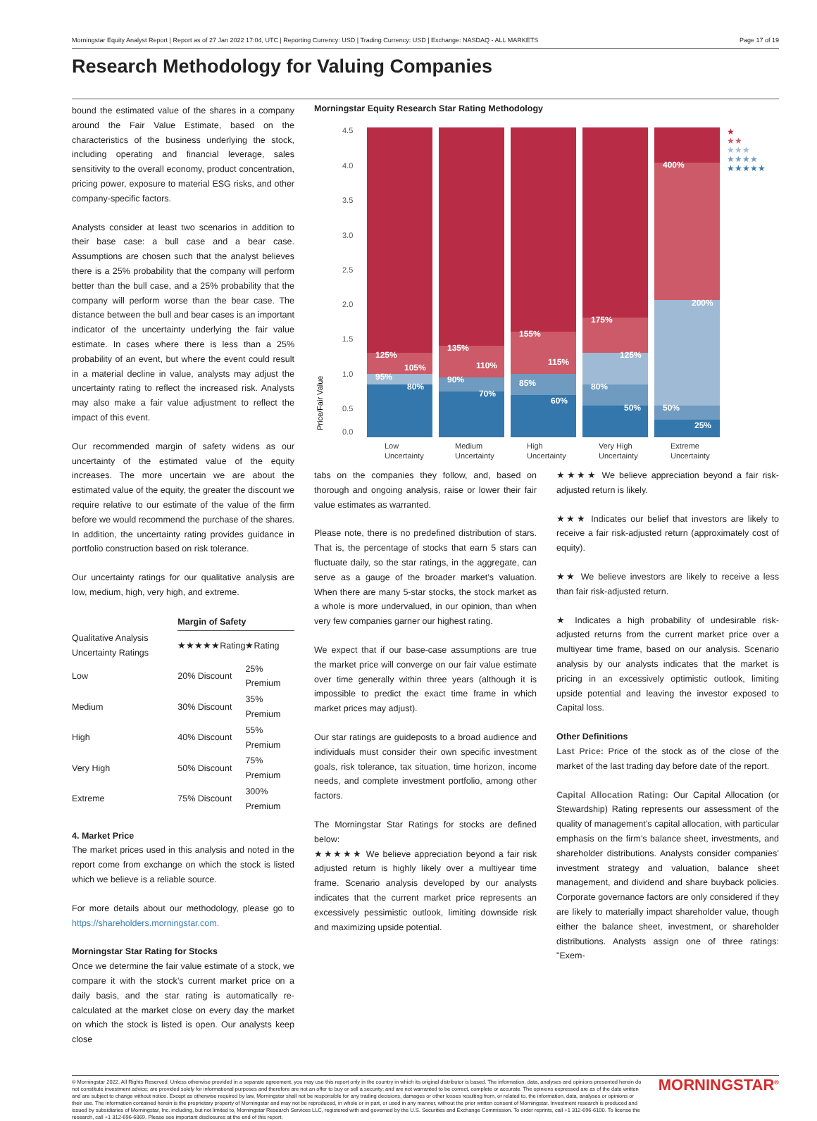Morningstar Equity Analyst Report | Report as of 27 Jan 2022 17:04, UTC | Reporting Currency: USD | Trading Currency: USD | Exchange: NASDAQ - ALL MARKETS Page 17 of 19
Research Methodology for Valuing Companies
bound the estimated value of the shares in a company around the Fair Value Estimate, based on the characteristics of the business underlying the stock, including operating and financial leverage, sales sensitivity to the overall economy, product concentration, pricing power, exposure to material ESG risks, and other company-specific factors.
Analysts consider at least two scenarios in addition to their base case: a bull case and a bear case. Assumptions are chosen such that the analyst believes there is a 25% probability that the company will perform better than the bull case, and a 25% probability that the company will perform worse than the bear case. The distance between the bull and bear cases is an important indicator of the uncertainty underlying the fair value estimate. In cases where there is less than a 25% probability of an event, but where the event could result in a material decline in value, analysts may adjust the uncertainty rating to reflect the increased risk. Analysts may also make a fair value adjustment to reflect the impact of this event.
Our recommended margin of safety widens as our uncertainty of the estimated value of the equity increases. The more uncertain we are about the estimated value of the equity, the greater the discount we require relative to our estimate of the value of the firm before we would recommend the purchase of the shares. In addition, the uncertainty rating provides guidance in portfolio construction based on risk tolerance.
Our uncertainty ratings for our qualitative analysis are low, medium, high, very high, and extreme.
| | Margin of Safety | |
| --- | --- | --- |
| Qualitative Analysis Uncertainty Ratings | ★★★★★Rating | ★Rating |
| Low | 20% Discount | 25% Premium |
| Medium | 30% Discount | 35% Premium |
| High | 40% Discount | 55% Premium |
| Very High | 50% Discount | 75% Premium |
| Extreme | 75% Discount | 300% Premium |
4. Market Price
The market prices used in this analysis and noted in the report come from exchange on which the stock is listed which we believe is a reliable source.
For more details about our methodology, please go to https://shareholders.morningstar.com.
Morningstar Star Rating for Stocks
Once we determine the fair value estimate of a stock, we compare it with the stock’s current market price on a daily basis, and the star rating is automatically re-calculated at the market close on every day the market on which the stock is listed is open. Our analysts keep close
Morningstar Equity Research Star Rating Methodology
Price/Fair Value
4.5
4.0
3.5
3.0
2.5
2.0
1.5
1.0
0.5
0.0
125%
105%
95%
80%
135%
110%
90%
70%
155%
115%
85%
60%
175%
125%
80%
50%
400%
200%
50%
25%
Low
Uncertainty
Medium
Uncertainty
High
Uncertainty
Very High
Uncertainty
Extreme
Uncertainty
★
★★
★★★
★★★★
★★★★★
tabs on the companies they follow, and, based on thorough and ongoing analysis, raise or lower their fair value estimates as warranted.
Please note, there is no predefined distribution of stars. That is, the percentage of stocks that earn 5 stars can fluctuate daily, so the star ratings, in the aggregate, can serve as a gauge of the broader market’s valuation. When there are many 5-star stocks, the stock market as a whole is more undervalued, in our opinion, than when very few companies garner our highest rating.
We expect that if our base-case assumptions are true the market price will converge on our fair value estimate over time generally within three years (although it is impossible to predict the exact time frame in which market prices may adjust).
Our star ratings are guideposts to a broad audience and individuals must consider their own specific investment goals, risk tolerance, tax situation, time horizon, income needs, and complete investment portfolio, among other factors.
The Morningstar Star Ratings for stocks are defined below:
★★★★★ We believe appreciation beyond a fair risk adjusted return is highly likely over a multiyear time frame. Scenario analysis developed by our analysts indicates that the current market price represents an excessively pessimistic outlook, limiting downside risk and maximizing upside potential.
★★★★ We believe appreciation beyond a fair risk-adjusted return is likely.
★★★ Indicates our belief that investors are likely to receive a fair risk-adjusted return (approximately cost of equity).
★★ We believe investors are likely to receive a less than fair risk-adjusted return.
★ Indicates a high probability of undesirable risk-adjusted returns from the current market price over a multiyear time frame, based on our analysis. Scenario analysis by our analysts indicates that the market is pricing in an excessively optimistic outlook, limiting upside potential and leaving the investor exposed to Capital loss.
Other Definitions
Last Price: Price of the stock as of the close of the market of the last trading day before date of the report.
Capital Allocation Rating: Our Capital Allocation (or Stewardship) Rating represents our assessment of the quality of management’s capital allocation, with particular emphasis on the firm’s balance sheet, investments, and shareholder distributions. Analysts consider companies’ investment strategy and valuation, balance sheet management, and dividend and share buyback policies. Corporate governance factors are only considered if they are likely to materially impact shareholder value, though either the balance sheet, investment, or shareholder distributions. Analysts assign one of three ratings: "Exem-
© Morningstar 2022. All Rights Reserved. Unless otherwise provided in a separate agreement, you may use this report only in the country in which its original distributor is based. The information, data, analyses and opinions presented herein do not constitute investment advice; are provided solely for informational purposes and therefore are not an offer to buy or sell a security; and are not warranted to be correct, complete or accurate. The opinions expressed are as of the date written and are subject to change without notice. Except as otherwise required by law, Morningstar shall not be responsible for any trading decisions, damages or other losses resulting from, or related to, the information, data, analyses or opinions or their use. The information contained herein is the proprietary property of Morningstar and may not be reproduced, in whole or in part, or used in any manner, without the prior written consent of Morningstar. Investment research is produced and issued by subsidiaries of Morningstar, Inc. including, but not limited to, Morningstar Research Services LLC, registered with and governed by the U.S. Securities and Exchange Commission. To order reprints, call +1 312-696-6100. To license the research, call +1 312-696-6869. Please see important disclosures at the end of this report.
MORNINGSTAR<sup>®</sup>